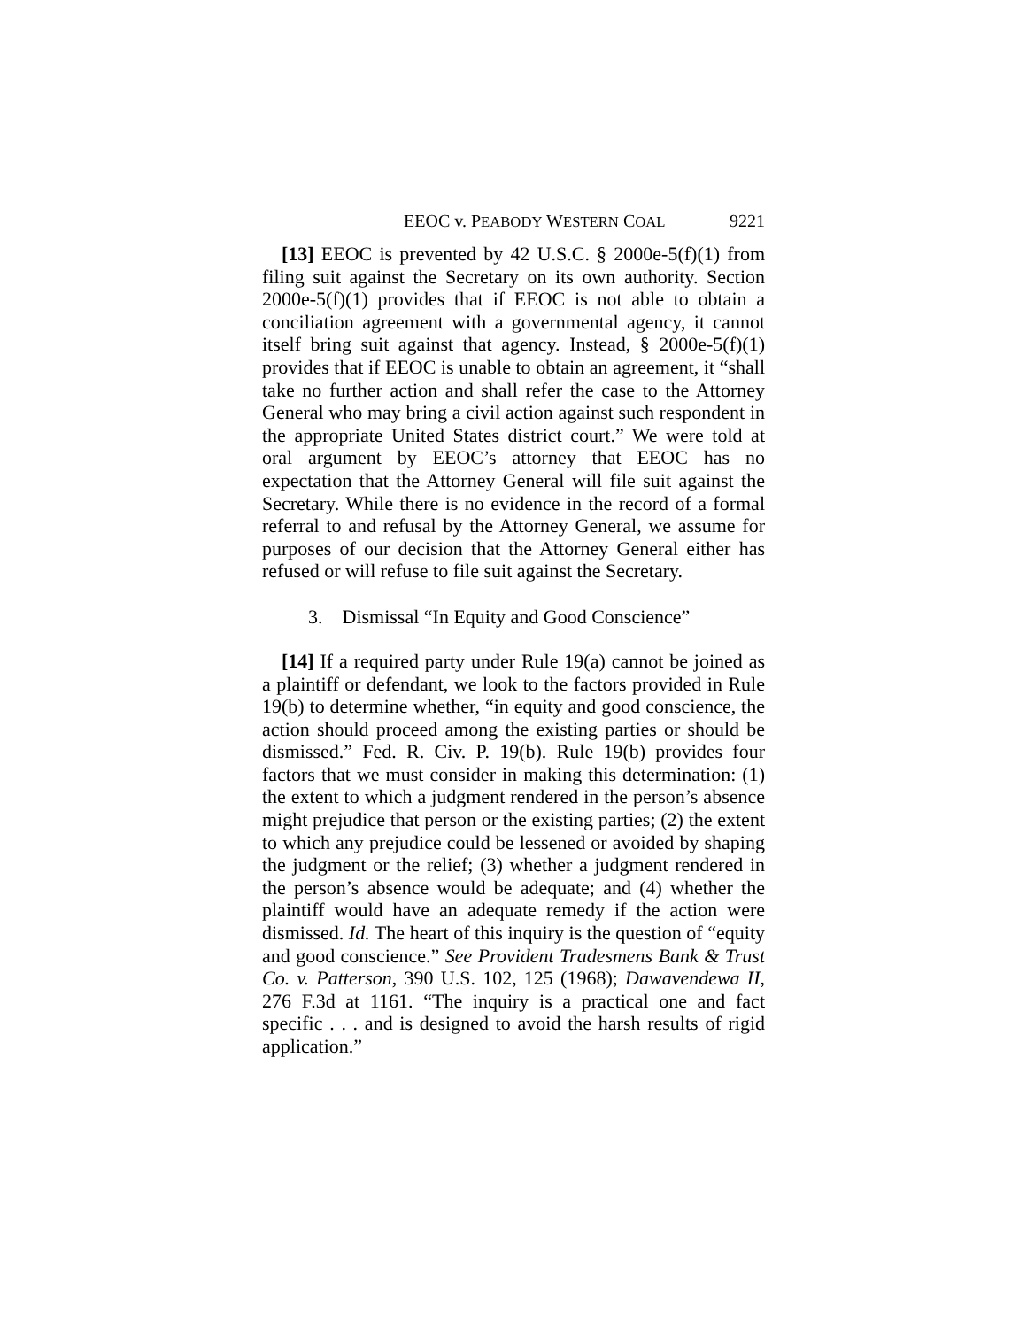EEOC v. PEABODY WESTERN COAL 9221
[13] EEOC is prevented by 42 U.S.C. § 2000e-5(f)(1) from filing suit against the Secretary on its own authority. Section 2000e-5(f)(1) provides that if EEOC is not able to obtain a conciliation agreement with a governmental agency, it cannot itself bring suit against that agency. Instead, § 2000e-5(f)(1) provides that if EEOC is unable to obtain an agreement, it “shall take no further action and shall refer the case to the Attorney General who may bring a civil action against such respondent in the appropriate United States district court.” We were told at oral argument by EEOC’s attorney that EEOC has no expectation that the Attorney General will file suit against the Secretary. While there is no evidence in the record of a formal referral to and refusal by the Attorney General, we assume for purposes of our decision that the Attorney General either has refused or will refuse to file suit against the Secretary.
3. Dismissal “In Equity and Good Conscience”
[14] If a required party under Rule 19(a) cannot be joined as a plaintiff or defendant, we look to the factors provided in Rule 19(b) to determine whether, “in equity and good conscience, the action should proceed among the existing parties or should be dismissed.” Fed. R. Civ. P. 19(b). Rule 19(b) provides four factors that we must consider in making this determination: (1) the extent to which a judgment rendered in the person’s absence might prejudice that person or the existing parties; (2) the extent to which any prejudice could be lessened or avoided by shaping the judgment or the relief; (3) whether a judgment rendered in the person’s absence would be adequate; and (4) whether the plaintiff would have an adequate remedy if the action were dismissed. Id. The heart of this inquiry is the question of “equity and good conscience.” See Provident Tradesmens Bank & Trust Co. v. Patterson, 390 U.S. 102, 125 (1968); Dawavendewa II, 276 F.3d at 1161. “The inquiry is a practical one and fact specific . . . and is designed to avoid the harsh results of rigid application.”